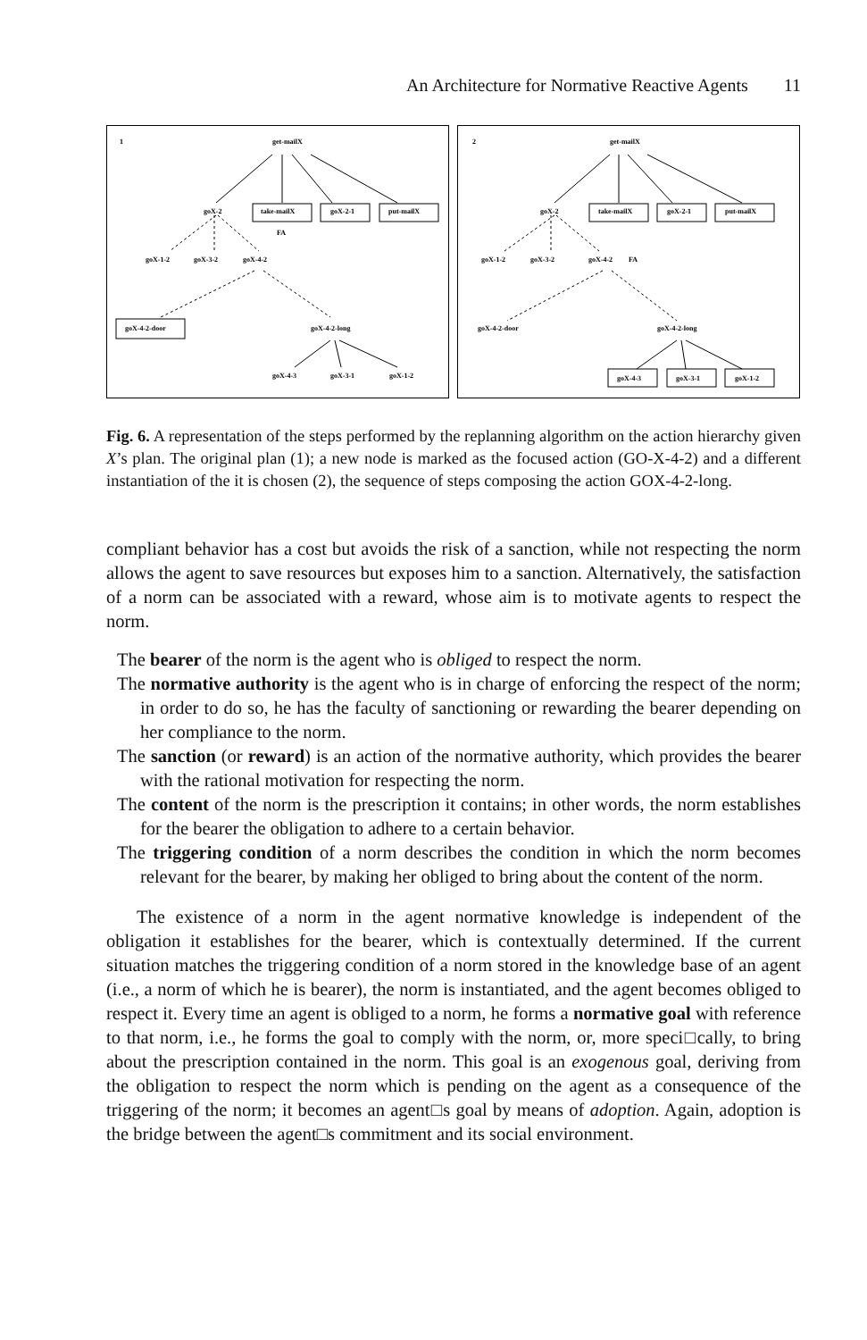An Architecture for Normative Reactive Agents 11
1
get-mailX
goX-2
take-mailX
goX-2-1
put-mailX
FA
goX-1-2
goX-3-2
goX-4-2
goX-4-2-door
goX-4-2-long
goX-4-3
goX-3-1
goX-1-2
2
get-mailX
goX-2
take-mailX
goX-2-1
put-mailX
goX-1-2
goX-3-2
goX-4-2
FA
goX-4-2-door
goX-4-2-long
goX-4-3
goX-3-1
goX-1-2
Fig. 6. A representation of the steps performed by the replanning algorithm on the action hierarchy given X’s plan. The original plan (1); a new node is marked as the focused action (GO-X-4-2) and a different instantiation of the it is chosen (2), the sequence of steps composing the action GOX-4-2-long.
compliant behavior has a cost but avoids the risk of a sanction, while not respecting the norm allows the agent to save resources but exposes him to a sanction. Alternatively, the satisfaction of a norm can be associated with a reward, whose aim is to motivate agents to respect the norm.
The bearer of the norm is the agent who is obliged to respect the norm.
The normative authority is the agent who is in charge of enforcing the respect of the norm; in order to do so, he has the faculty of sanctioning or rewarding the bearer depending on her compliance to the norm.
The sanction (or reward) is an action of the normative authority, which provides the bearer with the rational motivation for respecting the norm.
The content of the norm is the prescription it contains; in other words, the norm establishes for the bearer the obligation to adhere to a certain behavior.
The triggering condition of a norm describes the condition in which the norm becomes relevant for the bearer, by making her obliged to bring about the content of the norm.
The existence of a norm in the agent normative knowledge is independent of the obligation it establishes for the bearer, which is contextually determined. If the current situation matches the triggering condition of a norm stored in the knowledge base of an agent (i.e., a norm of which he is bearer), the norm is instantiated, and the agent becomes obliged to respect it. Every time an agent is obliged to a norm, he forms a normative goal with reference to that norm, i.e., he forms the goal to comply with the norm, or, more speci□cally, to bring about the prescription contained in the norm. This goal is an exogenous goal, deriving from the obligation to respect the norm which is pending on the agent as a consequence of the triggering of the norm; it becomes an agent□s goal by means of adoption. Again, adoption is the bridge between the agent□s commitment and its social environment.